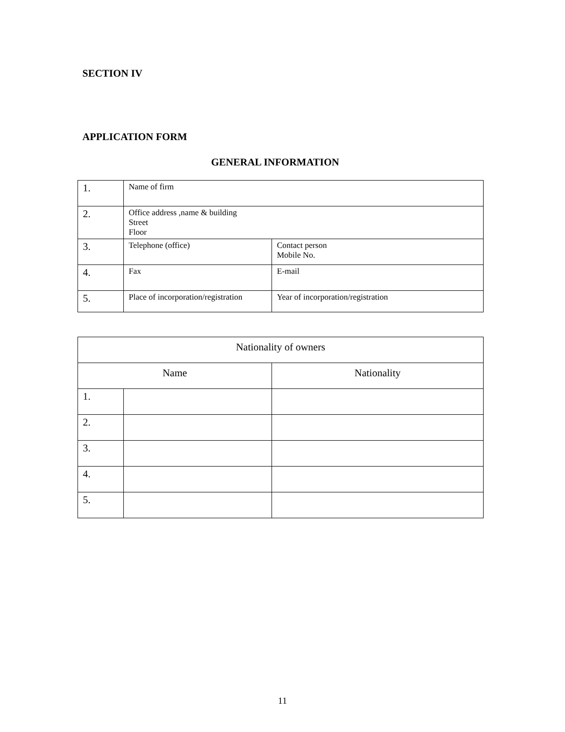SECTION IV
APPLICATION FORM
GENERAL INFORMATION
| 1. | Name of firm | |
| 2. | Office address ,name & building Street Floor | |
| 3. | Telephone (office) | Contact person Mobile No. |
| 4. | Fax | E-mail |
| 5. | Place of incorporation/registration | Year of incorporation/registration |
| Nationality of owners | | |
| Name | | Nationality |
| 1. | | |
| 2. | | |
| 3. | | |
| 4. | | |
| 5. | | |
11